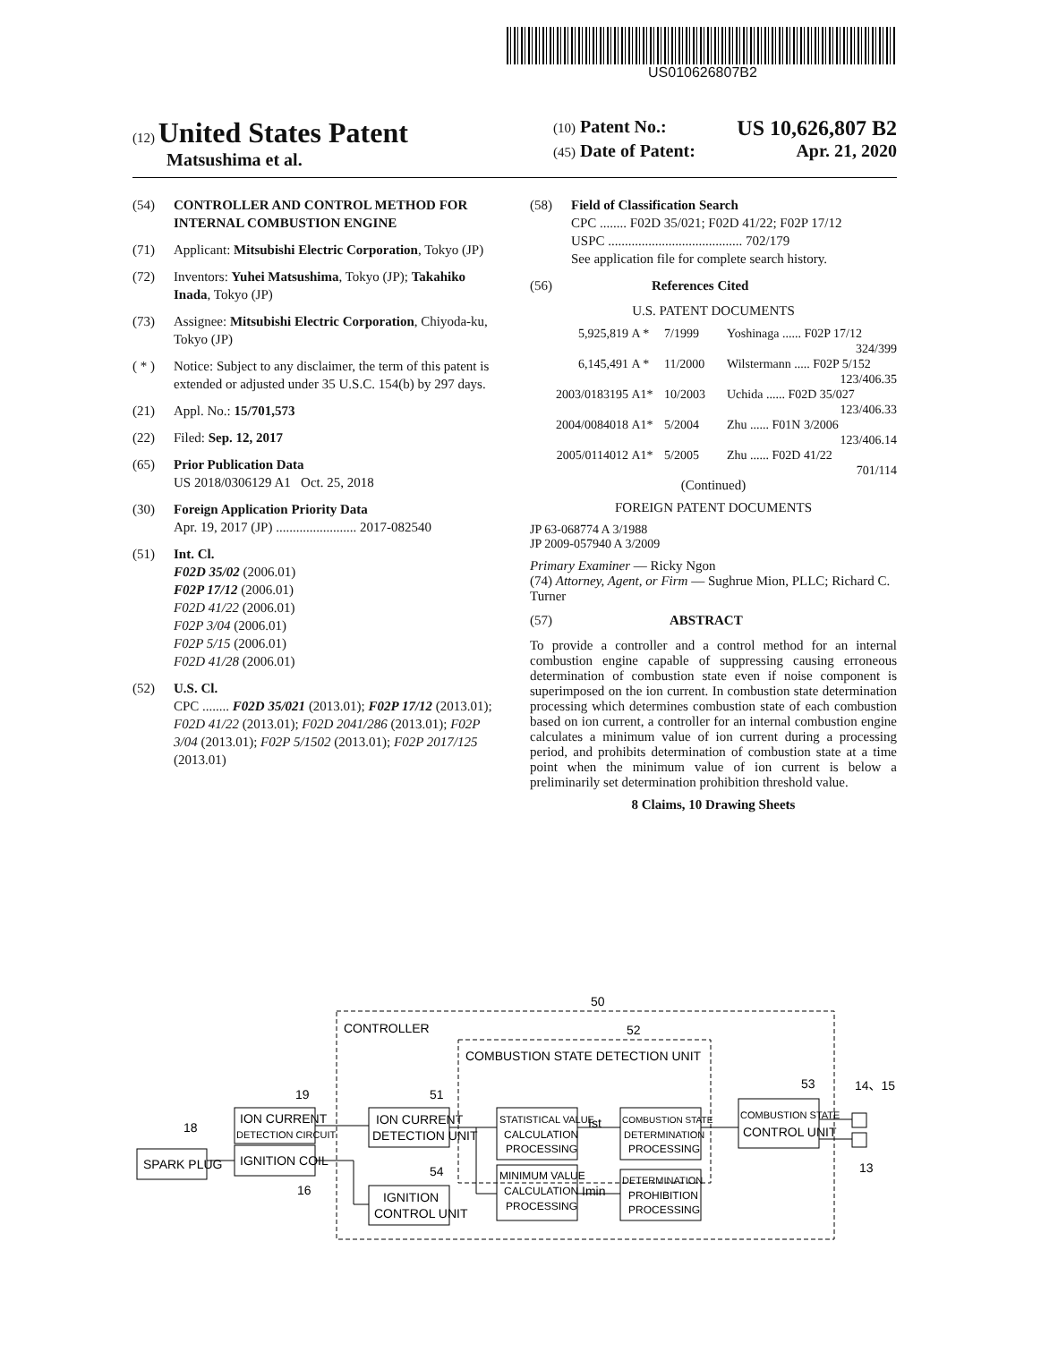US010626807B2
(12) United States Patent
Matsushima et al.
(10) Patent No.: US 10,626,807 B2
(45) Date of Patent: Apr. 21, 2020
(54) CONTROLLER AND CONTROL METHOD FOR INTERNAL COMBUSTION ENGINE
(71) Applicant: Mitsubishi Electric Corporation, Tokyo (JP)
(72) Inventors: Yuhei Matsushima, Tokyo (JP); Takahiko Inada, Tokyo (JP)
(73) Assignee: Mitsubishi Electric Corporation, Chiyoda-ku, Tokyo (JP)
( * ) Notice: Subject to any disclaimer, the term of this patent is extended or adjusted under 35 U.S.C. 154(b) by 297 days.
(21) Appl. No.: 15/701,573
(22) Filed: Sep. 12, 2017
(65) Prior Publication Data
US 2018/0306129 A1 Oct. 25, 2018
(30) Foreign Application Priority Data
Apr. 19, 2017 (JP) ........................ 2017-082540
(51) Int. Cl.
F02D 35/02 (2006.01)
F02P 17/12 (2006.01)
F02D 41/22 (2006.01)
F02P 3/04 (2006.01)
F02P 5/15 (2006.01)
F02D 41/28 (2006.01)
(52) U.S. Cl.
CPC ........ F02D 35/021 (2013.01); F02P 17/12 (2013.01); F02D 41/22 (2013.01); F02D 2041/286 (2013.01); F02P 3/04 (2013.01); F02P 5/1502 (2013.01); F02P 2017/125 (2013.01)
(58) Field of Classification Search
CPC ........ F02D 35/021; F02D 41/22; F02P 17/12
USPC ........................................ 702/179
See application file for complete search history.
(56) References Cited
U.S. PATENT DOCUMENTS
5,925,819 A * 7/1999 Yoshinaga ...... F02P 17/12
324/399 6,145,491 A * 11/2000 Wilstermann ..... F02P 5/152
123/406.35 2003/0183195 A1* 10/2003 Uchida ...... F02D 35/027
123/406.33 2004/0084018 A1* 5/2004 Zhu ...... F01N 3/2006
123/406.14 2005/0114012 A1* 5/2005 Zhu ...... F02D 41/22
701/114
(Continued)
FOREIGN PATENT DOCUMENTS
JP 63-068774 A 3/1988
JP 2009-057940 A 3/2009
Primary Examiner — Ricky Ngon
(74) Attorney, Agent, or Firm — Sughrue Mion, PLLC; Richard C. Turner
(57) ABSTRACT
To provide a controller and a control method for an internal combustion engine capable of suppressing causing erroneous determination of combustion state even if noise component is superimposed on the ion current. In combustion state determination processing which determines combustion state of each combustion based on ion current, a controller for an internal combustion engine calculates a minimum value of ion current during a processing period, and prohibits determination of combustion state at a time point when the minimum value of ion current is below a preliminarily set determination prohibition threshold value.
8 Claims, 10 Drawing Sheets
50
CONTROLLER
COMBUSTION STATE DETECTION UNIT
52
SPARK PLUG
18
ION CURRENT
DETECTION CIRCUIT
19
IGNITION COIL
16
ION CURRENT
DETECTION UNIT
51
IGNITION
CONTROL UNIT
54
STATISTICAL VALUE
CALCULATION
PROCESSING
MINIMUM VALUE
CALCULATION
PROCESSING
Ist
Imin
COMBUSTION STATE
DETERMINATION
PROCESSING
DETERMINATION
PROHIBITION
PROCESSING
COMBUSTION STATE
CONTROL UNIT
53
14、15
13